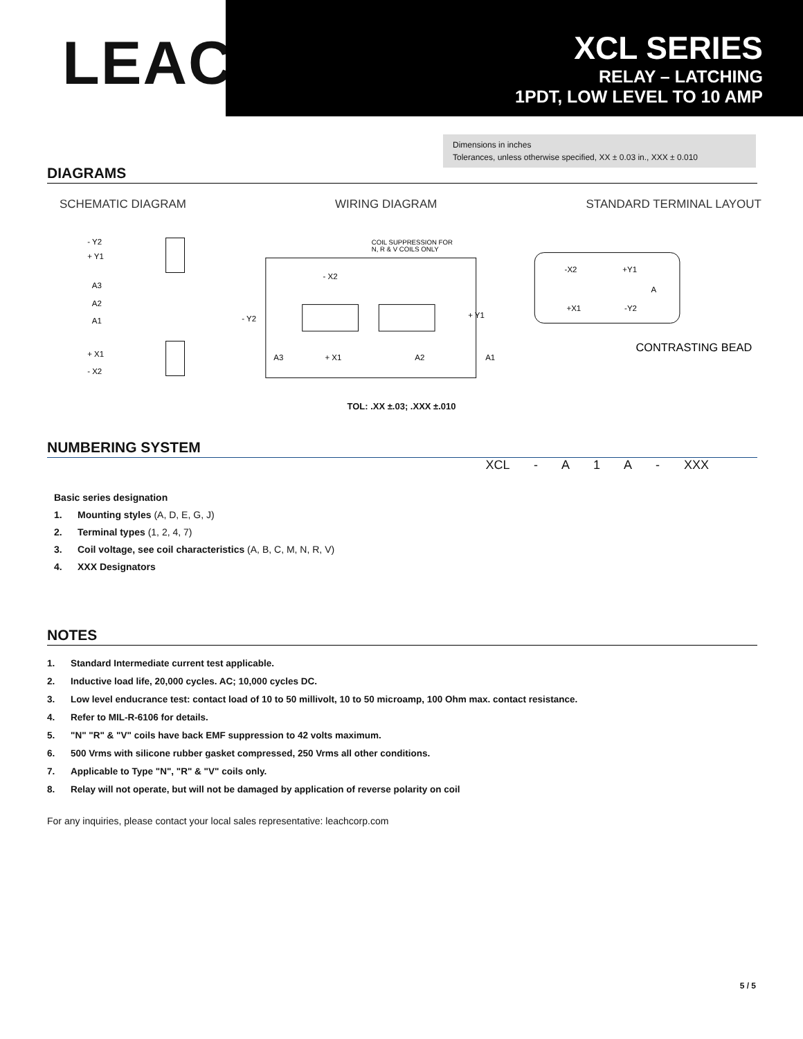LEACH<sup>®</sup>
XCL SERIES
RELAY – LATCHING
1PDT, LOW LEVEL TO 10 AMP
Dimensions in inches
Tolerances, unless otherwise specified, XX ± 0.03 in., XXX ± 0.010
DIAGRAMS
SCHEMATIC DIAGRAM WIRING DIAGRAM STANDARD TERMINAL LAYOUT
- Y2
+ Y1
A3
A2
A1
+ X1
- X2
COIL SUPPRESSION FOR
N, R & V COILS ONLY
- Y2
+ Y1
- X2
A3
+ X1
A2
A1
-X2
+Y1
+X1
-Y2
A
CONTRASTING BEAD
TOL: .XX ±.03; .XXX ±.010
NUMBERING SYSTEM
XCL - A 1 A - XXX
Basic series designation
1. Mounting styles (A, D, E, G, J)
2. Terminal types (1, 2, 4, 7)
3. Coil voltage, see coil characteristics (A, B, C, M, N, R, V)
4. XXX Designators
NOTES
1. Standard Intermediate current test applicable.
2. Inductive load life, 20,000 cycles. AC; 10,000 cycles DC.
3. Low level enducrance test: contact load of 10 to 50 millivolt, 10 to 50 microamp, 100 Ohm max. contact resistance.
4. Refer to MIL-R-6106 for details.
5. "N" "R" & "V" coils have back EMF suppression to 42 volts maximum.
6. 500 Vrms with silicone rubber gasket compressed, 250 Vrms all other conditions.
7. Applicable to Type "N", "R" & "V" coils only.
8. Relay will not operate, but will not be damaged by application of reverse polarity on coil
For any inquiries, please contact your local sales representative: leachcorp.com
5 / 5